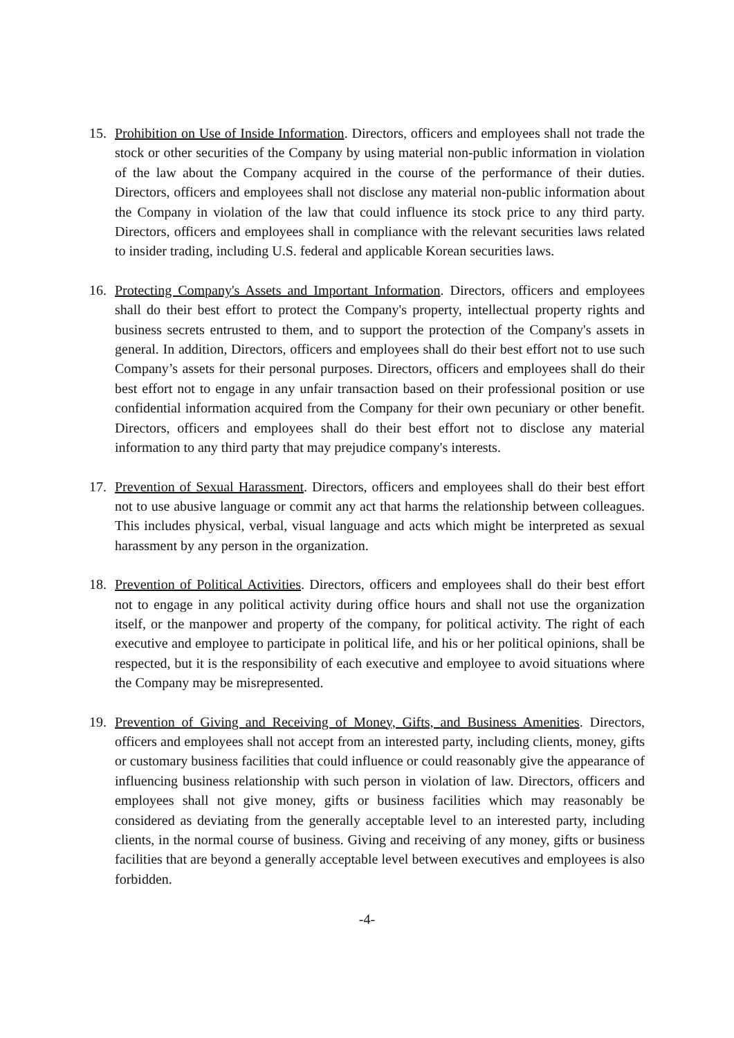15. Prohibition on Use of Inside Information. Directors, officers and employees shall not trade the stock or other securities of the Company by using material non-public information in violation of the law about the Company acquired in the course of the performance of their duties. Directors, officers and employees shall not disclose any material non-public information about the Company in violation of the law that could influence its stock price to any third party. Directors, officers and employees shall in compliance with the relevant securities laws related to insider trading, including U.S. federal and applicable Korean securities laws.
16. Protecting Company's Assets and Important Information. Directors, officers and employees shall do their best effort to protect the Company's property, intellectual property rights and business secrets entrusted to them, and to support the protection of the Company's assets in general. In addition, Directors, officers and employees shall do their best effort not to use such Company’s assets for their personal purposes. Directors, officers and employees shall do their best effort not to engage in any unfair transaction based on their professional position or use confidential information acquired from the Company for their own pecuniary or other benefit. Directors, officers and employees shall do their best effort not to disclose any material information to any third party that may prejudice company's interests.
17. Prevention of Sexual Harassment. Directors, officers and employees shall do their best effort not to use abusive language or commit any act that harms the relationship between colleagues. This includes physical, verbal, visual language and acts which might be interpreted as sexual harassment by any person in the organization.
18. Prevention of Political Activities. Directors, officers and employees shall do their best effort not to engage in any political activity during office hours and shall not use the organization itself, or the manpower and property of the company, for political activity. The right of each executive and employee to participate in political life, and his or her political opinions, shall be respected, but it is the responsibility of each executive and employee to avoid situations where the Company may be misrepresented.
19. Prevention of Giving and Receiving of Money, Gifts, and Business Amenities. Directors, officers and employees shall not accept from an interested party, including clients, money, gifts or customary business facilities that could influence or could reasonably give the appearance of influencing business relationship with such person in violation of law. Directors, officers and employees shall not give money, gifts or business facilities which may reasonably be considered as deviating from the generally acceptable level to an interested party, including clients, in the normal course of business. Giving and receiving of any money, gifts or business facilities that are beyond a generally acceptable level between executives and employees is also forbidden.
-4-